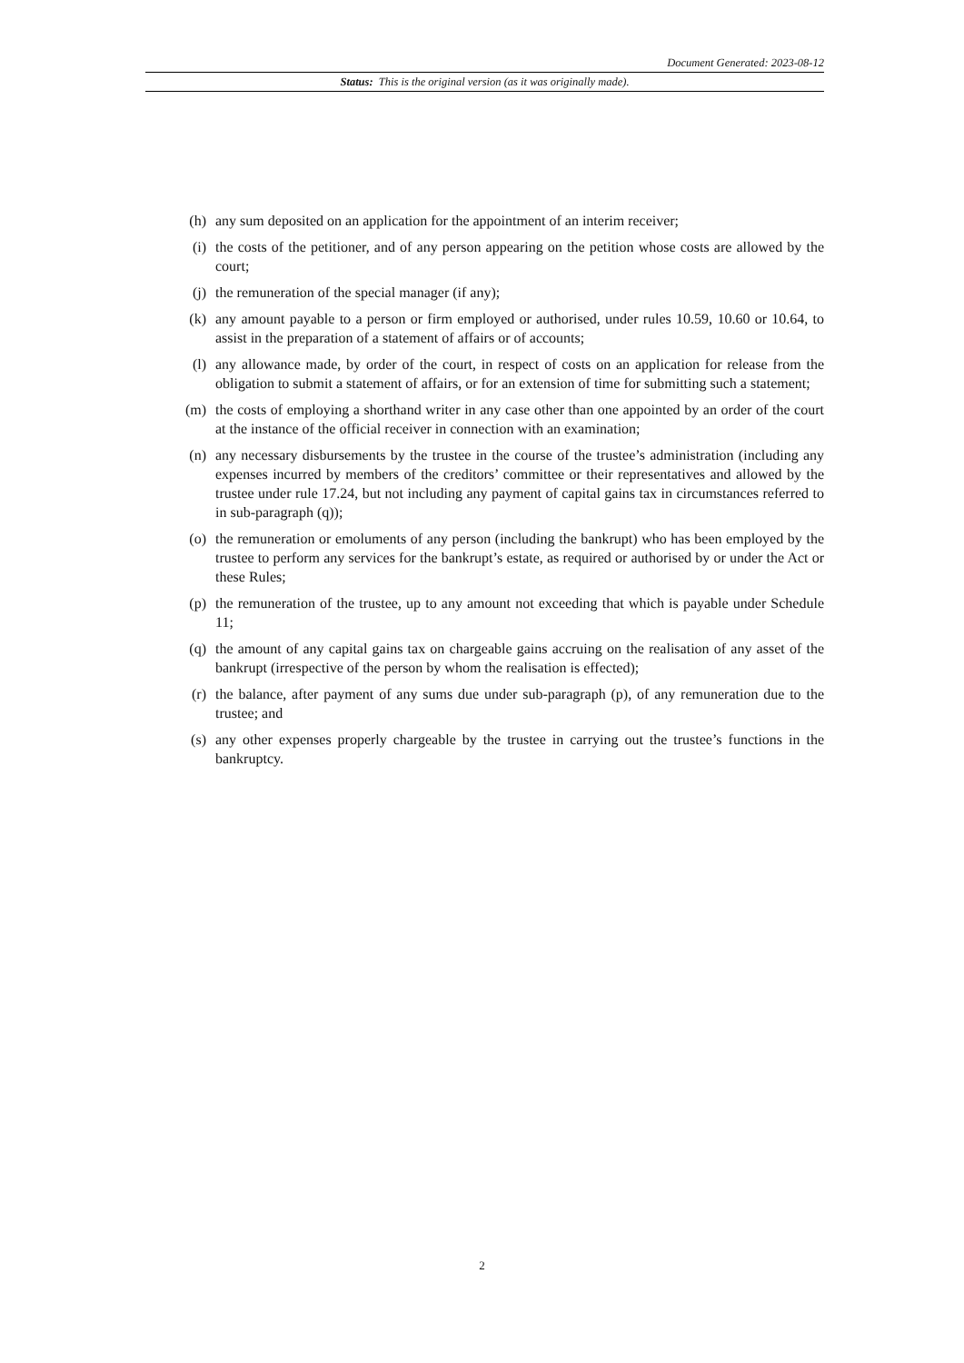Document Generated: 2023-08-12
Status: This is the original version (as it was originally made).
(h) any sum deposited on an application for the appointment of an interim receiver;
(i) the costs of the petitioner, and of any person appearing on the petition whose costs are allowed by the court;
(j) the remuneration of the special manager (if any);
(k) any amount payable to a person or firm employed or authorised, under rules 10.59, 10.60 or 10.64, to assist in the preparation of a statement of affairs or of accounts;
(l) any allowance made, by order of the court, in respect of costs on an application for release from the obligation to submit a statement of affairs, or for an extension of time for submitting such a statement;
(m) the costs of employing a shorthand writer in any case other than one appointed by an order of the court at the instance of the official receiver in connection with an examination;
(n) any necessary disbursements by the trustee in the course of the trustee’s administration (including any expenses incurred by members of the creditors’ committee or their representatives and allowed by the trustee under rule 17.24, but not including any payment of capital gains tax in circumstances referred to in sub-paragraph (q));
(o) the remuneration or emoluments of any person (including the bankrupt) who has been employed by the trustee to perform any services for the bankrupt’s estate, as required or authorised by or under the Act or these Rules;
(p) the remuneration of the trustee, up to any amount not exceeding that which is payable under Schedule 11;
(q) the amount of any capital gains tax on chargeable gains accruing on the realisation of any asset of the bankrupt (irrespective of the person by whom the realisation is effected);
(r) the balance, after payment of any sums due under sub-paragraph (p), of any remuneration due to the trustee; and
(s) any other expenses properly chargeable by the trustee in carrying out the trustee’s functions in the bankruptcy.
2